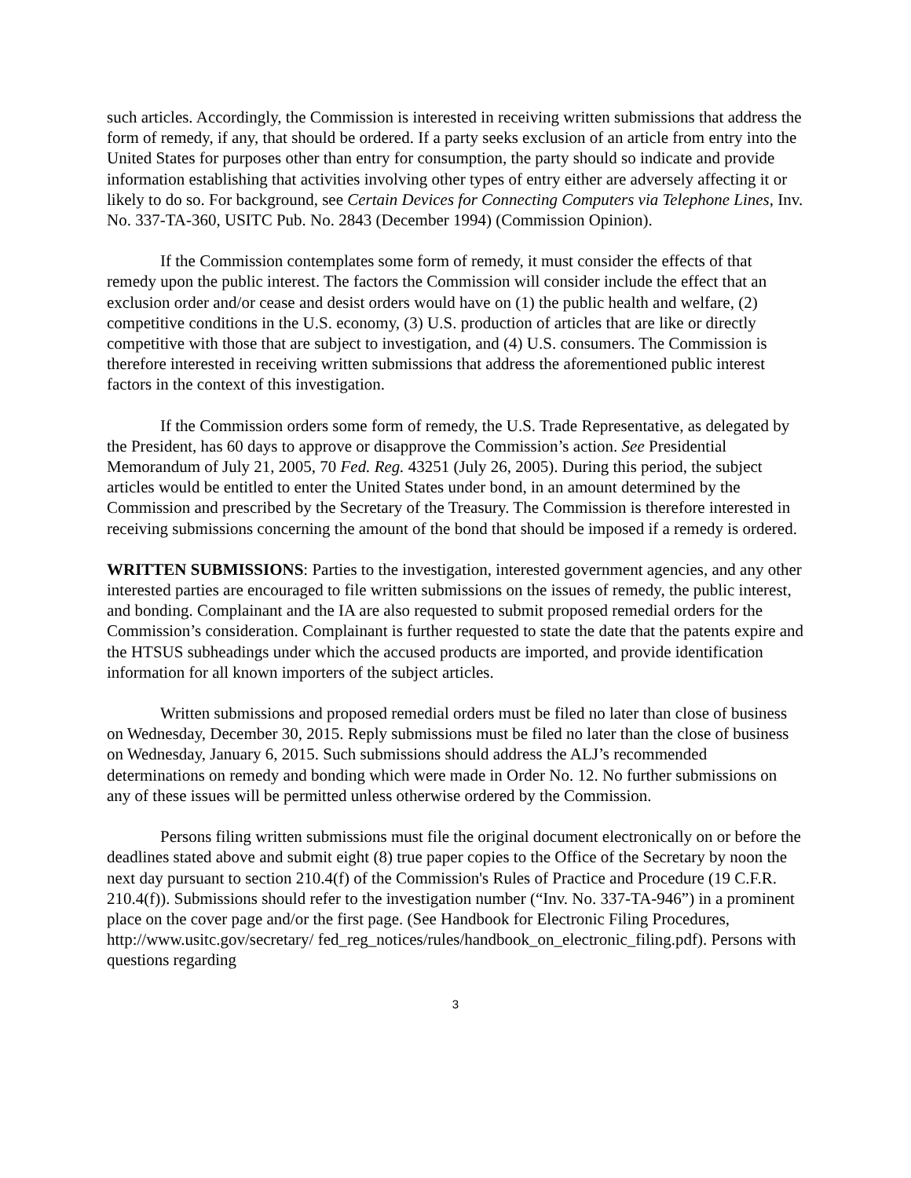such articles. Accordingly, the Commission is interested in receiving written submissions that address the form of remedy, if any, that should be ordered. If a party seeks exclusion of an article from entry into the United States for purposes other than entry for consumption, the party should so indicate and provide information establishing that activities involving other types of entry either are adversely affecting it or likely to do so. For background, see Certain Devices for Connecting Computers via Telephone Lines, Inv. No. 337-TA-360, USITC Pub. No. 2843 (December 1994) (Commission Opinion).
If the Commission contemplates some form of remedy, it must consider the effects of that remedy upon the public interest. The factors the Commission will consider include the effect that an exclusion order and/or cease and desist orders would have on (1) the public health and welfare, (2) competitive conditions in the U.S. economy, (3) U.S. production of articles that are like or directly competitive with those that are subject to investigation, and (4) U.S. consumers. The Commission is therefore interested in receiving written submissions that address the aforementioned public interest factors in the context of this investigation.
If the Commission orders some form of remedy, the U.S. Trade Representative, as delegated by the President, has 60 days to approve or disapprove the Commission’s action. See Presidential Memorandum of July 21, 2005, 70 Fed. Reg. 43251 (July 26, 2005). During this period, the subject articles would be entitled to enter the United States under bond, in an amount determined by the Commission and prescribed by the Secretary of the Treasury. The Commission is therefore interested in receiving submissions concerning the amount of the bond that should be imposed if a remedy is ordered.
WRITTEN SUBMISSIONS: Parties to the investigation, interested government agencies, and any other interested parties are encouraged to file written submissions on the issues of remedy, the public interest, and bonding. Complainant and the IA are also requested to submit proposed remedial orders for the Commission’s consideration. Complainant is further requested to state the date that the patents expire and the HTSUS subheadings under which the accused products are imported, and provide identification information for all known importers of the subject articles.
Written submissions and proposed remedial orders must be filed no later than close of business on Wednesday, December 30, 2015. Reply submissions must be filed no later than the close of business on Wednesday, January 6, 2015. Such submissions should address the ALJ’s recommended determinations on remedy and bonding which were made in Order No. 12. No further submissions on any of these issues will be permitted unless otherwise ordered by the Commission.
Persons filing written submissions must file the original document electronically on or before the deadlines stated above and submit eight (8) true paper copies to the Office of the Secretary by noon the next day pursuant to section 210.4(f) of the Commission's Rules of Practice and Procedure (19 C.F.R. 210.4(f)). Submissions should refer to the investigation number (“Inv. No. 337-TA-946”) in a prominent place on the cover page and/or the first page. (See Handbook for Electronic Filing Procedures, http://www.usitc.gov/secretary/ fed_reg_notices/rules/handbook_on_electronic_filing.pdf). Persons with questions regarding
3